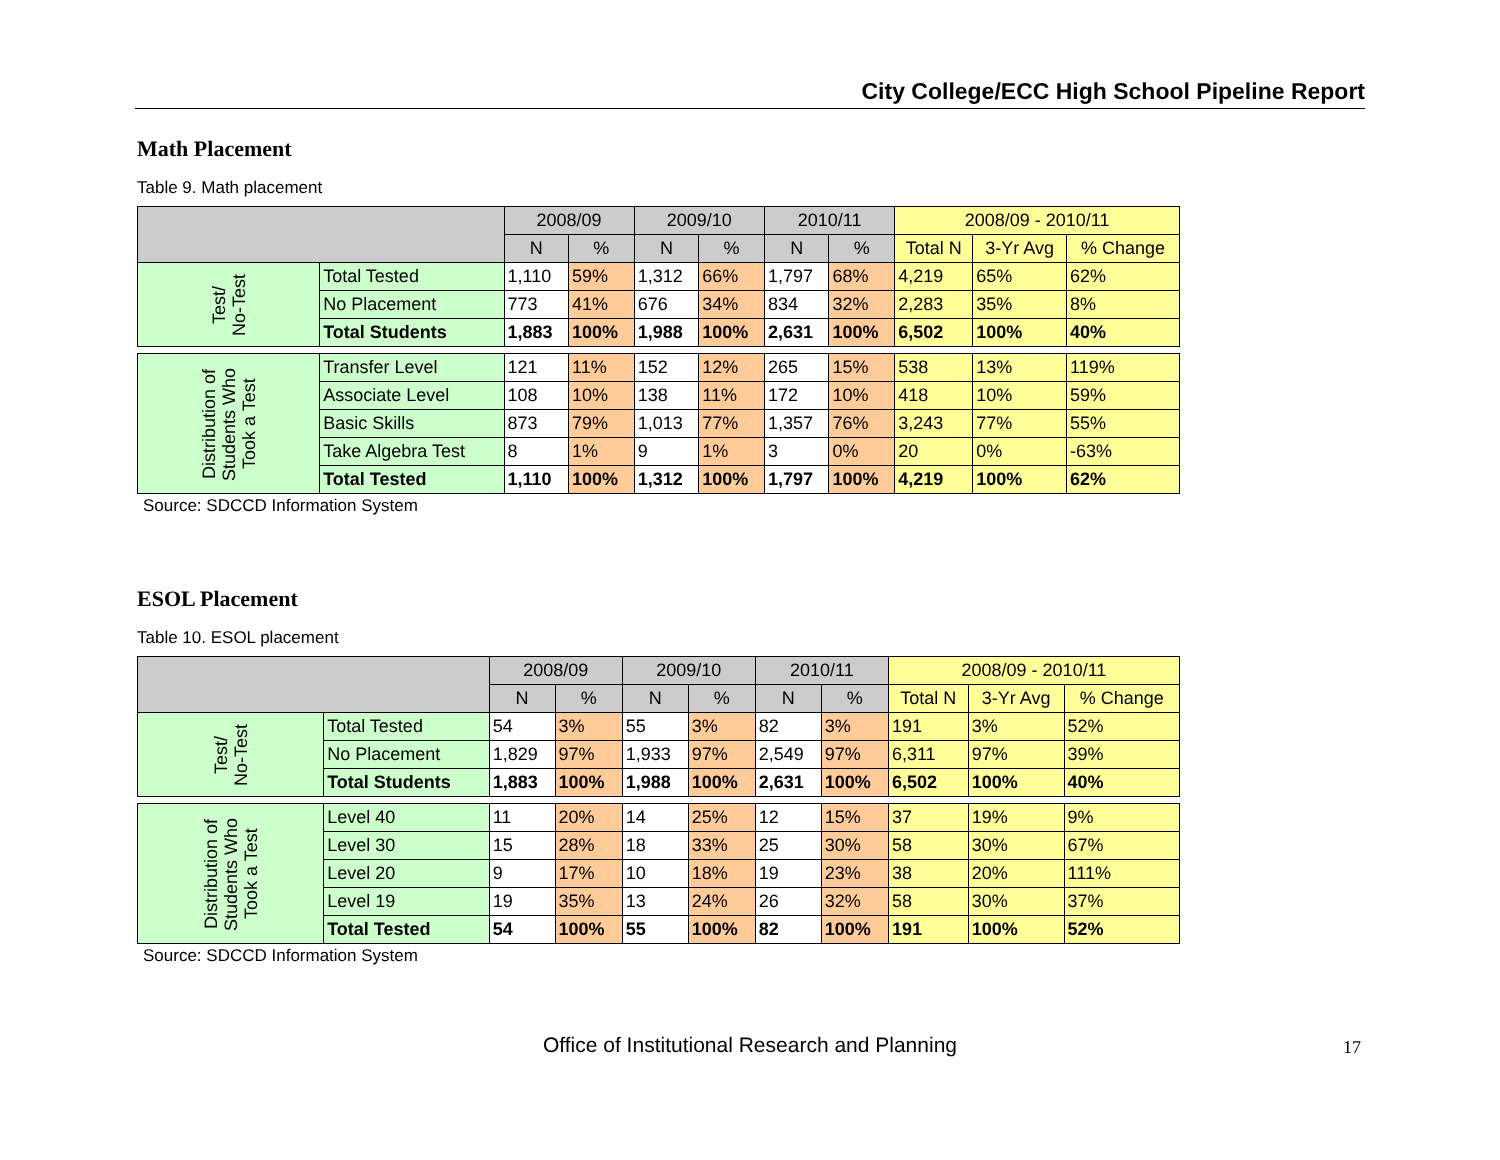City College/ECC High School Pipeline Report
Math Placement
Table 9. Math placement
| | | 2008/09 | | 2009/10 | | 2010/11 | | 2008/09 - 2010/11 | | |
| --- | --- | --- | --- | --- | --- | --- | --- | --- | --- | --- |
| | | N | % | N | % | N | % | Total N | 3-Yr Avg | % Change |
| Test/ No-Test | Total Tested | 1,110 | 59% | 1,312 | 66% | 1,797 | 68% | 4,219 | 65% | 62% |
| | No Placement | 773 | 41% | 676 | 34% | 834 | 32% | 2,283 | 35% | 8% |
| | Total Students | 1,883 | 100% | 1,988 | 100% | 2,631 | 100% | 6,502 | 100% | 40% |
| Distribution of Students Who Took a Test | Transfer Level | 121 | 11% | 152 | 12% | 265 | 15% | 538 | 13% | 119% |
| | Associate Level | 108 | 10% | 138 | 11% | 172 | 10% | 418 | 10% | 59% |
| | Basic Skills | 873 | 79% | 1,013 | 77% | 1,357 | 76% | 3,243 | 77% | 55% |
| | Take Algebra Test | 8 | 1% | 9 | 1% | 3 | 0% | 20 | 0% | -63% |
| | Total Tested | 1,110 | 100% | 1,312 | 100% | 1,797 | 100% | 4,219 | 100% | 62% |
Source: SDCCD Information System
ESOL Placement
Table 10. ESOL placement
| | | 2008/09 | | 2009/10 | | 2010/11 | | 2008/09 - 2010/11 | | |
| --- | --- | --- | --- | --- | --- | --- | --- | --- | --- | --- |
| | | N | % | N | % | N | % | Total N | 3-Yr Avg | % Change |
| Test/ No-Test | Total Tested | 54 | 3% | 55 | 3% | 82 | 3% | 191 | 3% | 52% |
| | No Placement | 1,829 | 97% | 1,933 | 97% | 2,549 | 97% | 6,311 | 97% | 39% |
| | Total Students | 1,883 | 100% | 1,988 | 100% | 2,631 | 100% | 6,502 | 100% | 40% |
| Distribution of Students Who Took a Test | Level 40 | 11 | 20% | 14 | 25% | 12 | 15% | 37 | 19% | 9% |
| | Level 30 | 15 | 28% | 18 | 33% | 25 | 30% | 58 | 30% | 67% |
| | Level 20 | 9 | 17% | 10 | 18% | 19 | 23% | 38 | 20% | 111% |
| | Level 19 | 19 | 35% | 13 | 24% | 26 | 32% | 58 | 30% | 37% |
| | Total Tested | 54 | 100% | 55 | 100% | 82 | 100% | 191 | 100% | 52% |
Source: SDCCD Information System
Office of Institutional Research and Planning 17